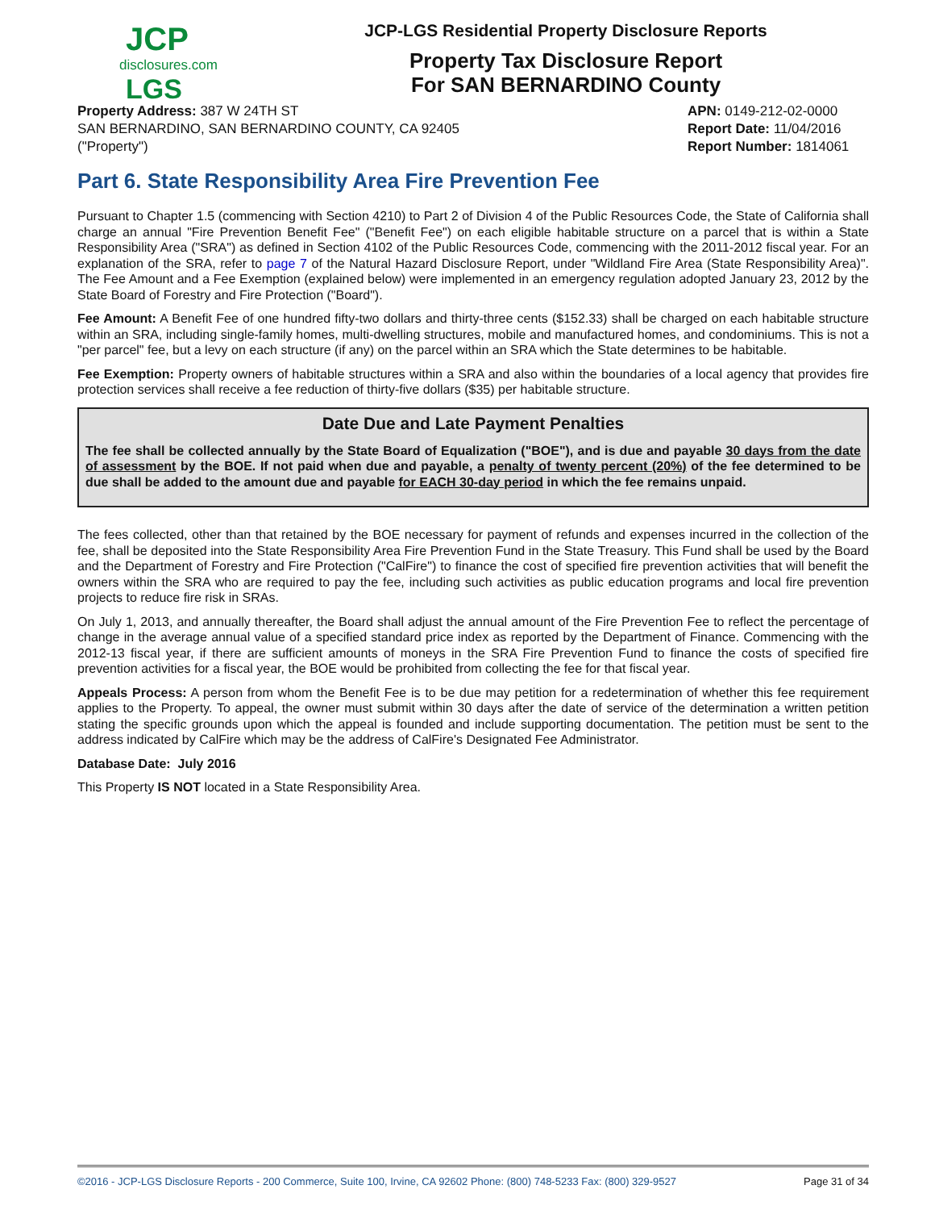JCP
disclosures.com
LGS
JCP-LGS Residential Property Disclosure Reports
Property Tax Disclosure Report
For SAN BERNARDINO County
Property Address: 387 W 24TH ST
SAN BERNARDINO, SAN BERNARDINO COUNTY, CA 92405
("Property")
APN: 0149-212-02-0000
Report Date: 11/04/2016
Report Number: 1814061
Part 6. State Responsibility Area Fire Prevention Fee
Pursuant to Chapter 1.5 (commencing with Section 4210) to Part 2 of Division 4 of the Public Resources Code, the State of California shall charge an annual "Fire Prevention Benefit Fee" ("Benefit Fee") on each eligible habitable structure on a parcel that is within a State Responsibility Area ("SRA") as defined in Section 4102 of the Public Resources Code, commencing with the 2011-2012 fiscal year. For an explanation of the SRA, refer to page 7 of the Natural Hazard Disclosure Report, under "Wildland Fire Area (State Responsibility Area)". The Fee Amount and a Fee Exemption (explained below) were implemented in an emergency regulation adopted January 23, 2012 by the State Board of Forestry and Fire Protection ("Board").
Fee Amount: A Benefit Fee of one hundred fifty-two dollars and thirty-three cents ($152.33) shall be charged on each habitable structure within an SRA, including single-family homes, multi-dwelling structures, mobile and manufactured homes, and condominiums. This is not a "per parcel" fee, but a levy on each structure (if any) on the parcel within an SRA which the State determines to be habitable.
Fee Exemption: Property owners of habitable structures within a SRA and also within the boundaries of a local agency that provides fire protection services shall receive a fee reduction of thirty-five dollars ($35) per habitable structure.
Date Due and Late Payment Penalties
The fee shall be collected annually by the State Board of Equalization ("BOE"), and is due and payable 30 days from the date of assessment by the BOE. If not paid when due and payable, a penalty of twenty percent (20%) of the fee determined to be due shall be added to the amount due and payable for EACH 30-day period in which the fee remains unpaid.
The fees collected, other than that retained by the BOE necessary for payment of refunds and expenses incurred in the collection of the fee, shall be deposited into the State Responsibility Area Fire Prevention Fund in the State Treasury. This Fund shall be used by the Board and the Department of Forestry and Fire Protection ("CalFire") to finance the cost of specified fire prevention activities that will benefit the owners within the SRA who are required to pay the fee, including such activities as public education programs and local fire prevention projects to reduce fire risk in SRAs.
On July 1, 2013, and annually thereafter, the Board shall adjust the annual amount of the Fire Prevention Fee to reflect the percentage of change in the average annual value of a specified standard price index as reported by the Department of Finance. Commencing with the 2012-13 fiscal year, if there are sufficient amounts of moneys in the SRA Fire Prevention Fund to finance the costs of specified fire prevention activities for a fiscal year, the BOE would be prohibited from collecting the fee for that fiscal year.
Appeals Process: A person from whom the Benefit Fee is to be due may petition for a redetermination of whether this fee requirement applies to the Property. To appeal, the owner must submit within 30 days after the date of service of the determination a written petition stating the specific grounds upon which the appeal is founded and include supporting documentation. The petition must be sent to the address indicated by CalFire which may be the address of CalFire's Designated Fee Administrator.
Database Date: July 2016
This Property IS NOT located in a State Responsibility Area.
©2016 - JCP-LGS Disclosure Reports - 200 Commerce, Suite 100, Irvine, CA 92602 Phone: (800) 748-5233 Fax: (800) 329-9527 Page 31 of 34